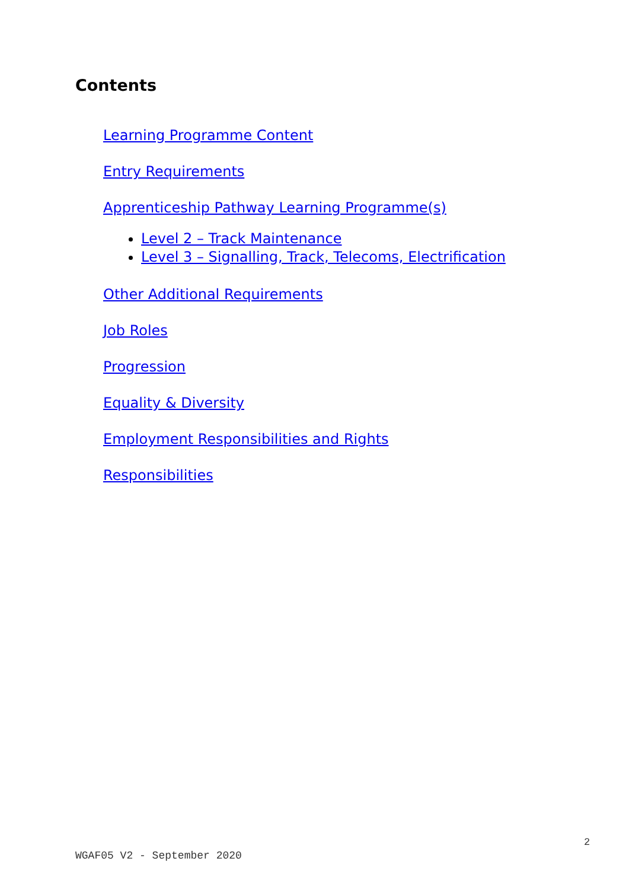Contents
Learning Programme Content
Entry Requirements
Apprenticeship Pathway Learning Programme(s)
Level 2 – Track Maintenance
Level 3 – Signalling, Track, Telecoms, Electrification
Other Additional Requirements
Job Roles
Progression
Equality & Diversity
Employment Responsibilities and Rights
Responsibilities
2
WGAF05 V2 - September 2020